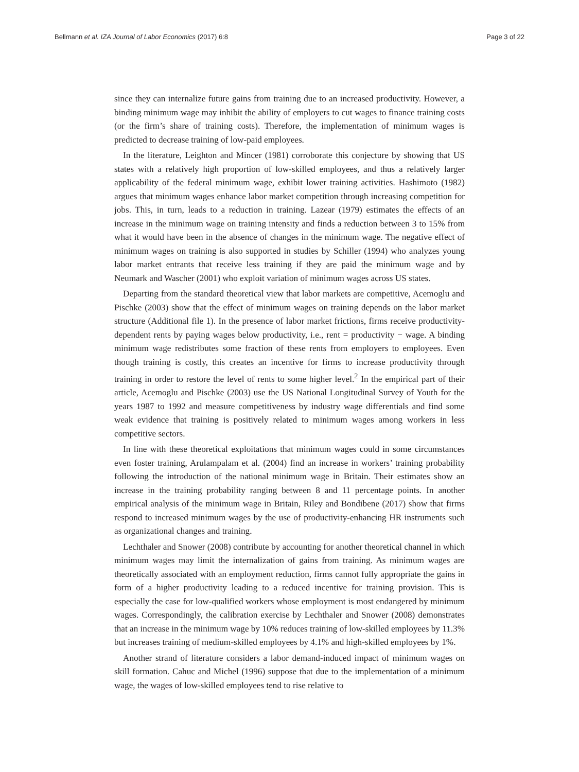Bellmann et al. IZA Journal of Labor Economics (2017) 6:8 Page 3 of 22
since they can internalize future gains from training due to an increased productivity. However, a binding minimum wage may inhibit the ability of employers to cut wages to finance training costs (or the firm’s share of training costs). Therefore, the implementation of minimum wages is predicted to decrease training of low-paid employees.
In the literature, Leighton and Mincer (1981) corroborate this conjecture by showing that US states with a relatively high proportion of low-skilled employees, and thus a relatively larger applicability of the federal minimum wage, exhibit lower training activities. Hashimoto (1982) argues that minimum wages enhance labor market competition through increasing competition for jobs. This, in turn, leads to a reduction in training. Lazear (1979) estimates the effects of an increase in the minimum wage on training intensity and finds a reduction between 3 to 15% from what it would have been in the absence of changes in the minimum wage. The negative effect of minimum wages on training is also supported in studies by Schiller (1994) who analyzes young labor market entrants that receive less training if they are paid the minimum wage and by Neumark and Wascher (2001) who exploit variation of minimum wages across US states.
Departing from the standard theoretical view that labor markets are competitive, Acemoglu and Pischke (2003) show that the effect of minimum wages on training depends on the labor market structure (Additional file 1). In the presence of labor market frictions, firms receive productivity-dependent rents by paying wages below productivity, i.e., rent = productivity − wage. A binding minimum wage redistributes some fraction of these rents from employers to employees. Even though training is costly, this creates an incentive for firms to increase productivity through training in order to restore the level of rents to some higher level.<sup>2</sup> In the empirical part of their article, Acemoglu and Pischke (2003) use the US National Longitudinal Survey of Youth for the years 1987 to 1992 and measure competitiveness by industry wage differentials and find some weak evidence that training is positively related to minimum wages among workers in less competitive sectors.
In line with these theoretical exploitations that minimum wages could in some circumstances even foster training, Arulampalam et al. (2004) find an increase in workers’ training probability following the introduction of the national minimum wage in Britain. Their estimates show an increase in the training probability ranging between 8 and 11 percentage points. In another empirical analysis of the minimum wage in Britain, Riley and Bondibene (2017) show that firms respond to increased minimum wages by the use of productivity-enhancing HR instruments such as organizational changes and training.
Lechthaler and Snower (2008) contribute by accounting for another theoretical channel in which minimum wages may limit the internalization of gains from training. As minimum wages are theoretically associated with an employment reduction, firms cannot fully appropriate the gains in form of a higher productivity leading to a reduced incentive for training provision. This is especially the case for low-qualified workers whose employment is most endangered by minimum wages. Correspondingly, the calibration exercise by Lechthaler and Snower (2008) demonstrates that an increase in the minimum wage by 10% reduces training of low-skilled employees by 11.3% but increases training of medium-skilled employees by 4.1% and high-skilled employees by 1%.
Another strand of literature considers a labor demand-induced impact of minimum wages on skill formation. Cahuc and Michel (1996) suppose that due to the implementation of a minimum wage, the wages of low-skilled employees tend to rise relative to